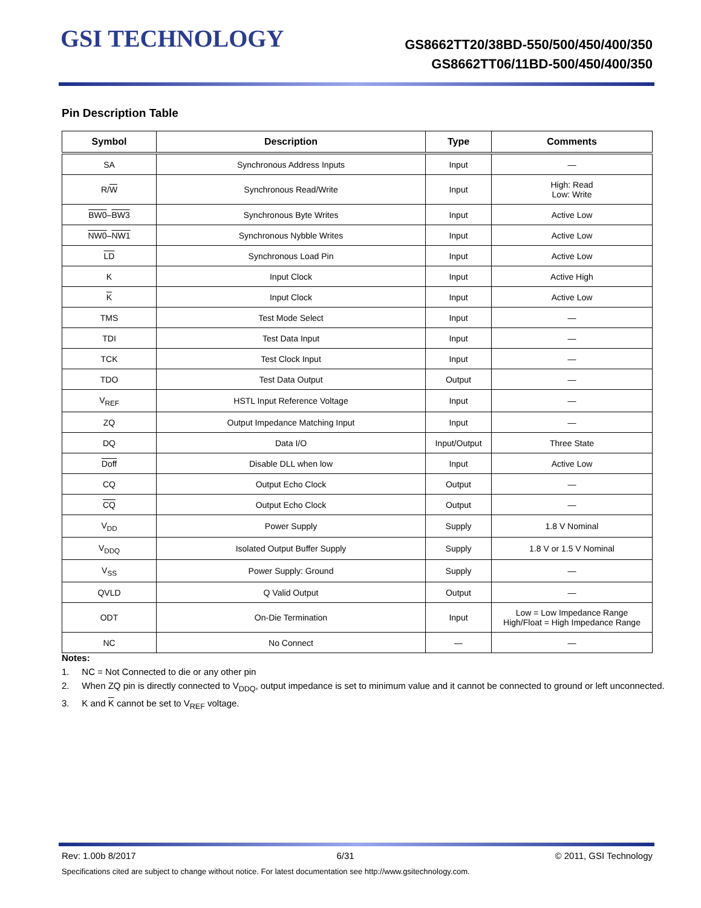GSI TECHNOLOGY
GS8662TT20/38BD-550/500/450/400/350
GS8662TT06/11BD-500/450/400/350
Pin Description Table
| Symbol | Description | Type | Comments |
| --- | --- | --- | --- |
| SA | Synchronous Address Inputs | Input | — |
| R/ W | Synchronous Read/Write | Input | High: Read Low: Write |
| BW0 – BW3 | Synchronous Byte Writes | Input | Active Low |
| NW0 – NW1 | Synchronous Nybble Writes | Input | Active Low |
| LD | Synchronous Load Pin | Input | Active Low |
| K | Input Clock | Input | Active High |
| K | Input Clock | Input | Active Low |
| TMS | Test Mode Select | Input | — |
| TDI | Test Data Input | Input | — |
| TCK | Test Clock Input | Input | — |
| TDO | Test Data Output | Output | — |
| V<sub>REF</sub> | HSTL Input Reference Voltage | Input | — |
| ZQ | Output Impedance Matching Input | Input | — |
| DQ | Data I/O | Input/Output | Three State |
| Doff | Disable DLL when low | Input | Active Low |
| CQ | Output Echo Clock | Output | — |
| CQ | Output Echo Clock | Output | — |
| V<sub>DD</sub> | Power Supply | Supply | 1.8 V Nominal |
| V<sub>DDQ</sub> | Isolated Output Buffer Supply | Supply | 1.8 V or 1.5 V Nominal |
| V<sub>SS</sub> | Power Supply: Ground | Supply | — |
| QVLD | Q Valid Output | Output | — |
| ODT | On-Die Termination | Input | Low = Low Impedance Range High/Float = High Impedance Range |
| NC | No Connect | — | — |
Notes:
1. NC = Not Connected to die or any other pin
2. When ZQ pin is directly connected to V<sub>DDQ</sub>, output impedance is set to minimum value and it cannot be connected to ground or left unconnected.
3. K and K cannot be set to V<sub>REF</sub> voltage.
Rev: 1.00b 8/2017 6/31 © 2011, GSI Technology
Specifications cited are subject to change without notice. For latest documentation see http://www.gsitechnology.com.